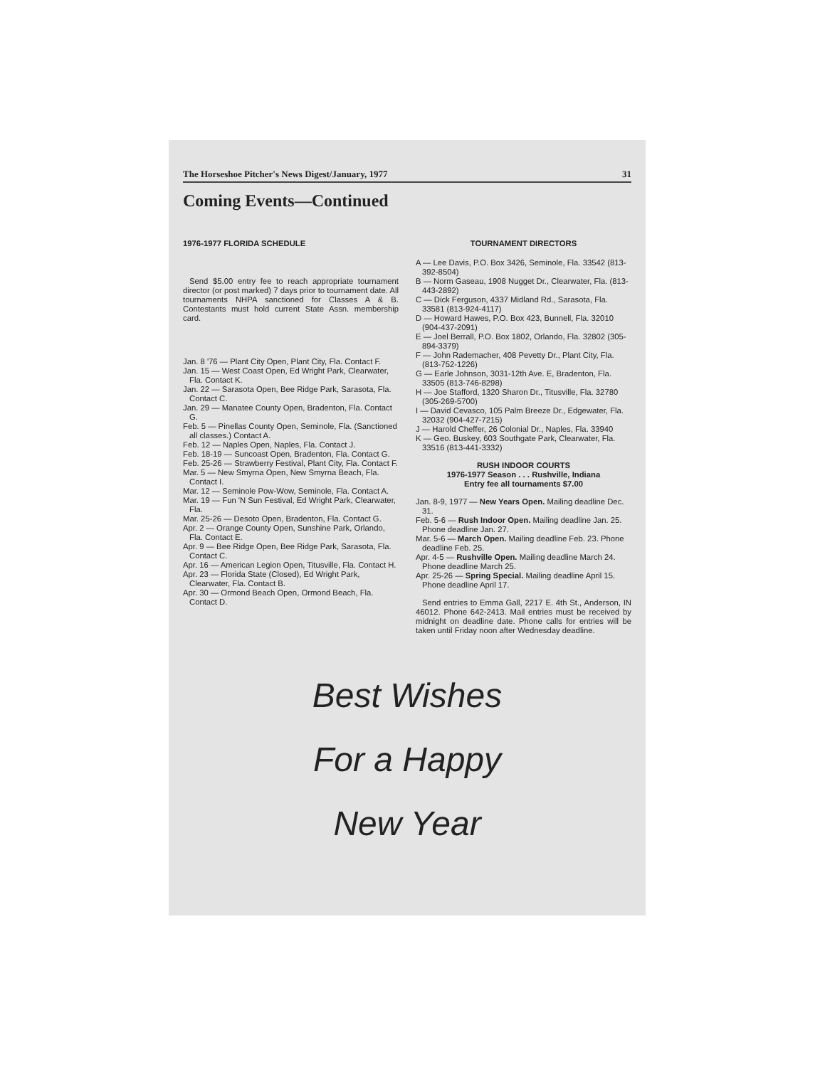The Horseshoe Pitcher's News Digest/January, 1977 31
Coming Events—Continued
1976-1977 FLORIDA SCHEDULE
Send $5.00 entry fee to reach appropriate tournament director (or post marked) 7 days prior to tournament date. All tournaments NHPA sanctioned for Classes A & B. Contestants must hold current State Assn. membership card.
Jan. 8 '76 — Plant City Open, Plant City, Fla. Contact F.
Jan. 15 — West Coast Open, Ed Wright Park, Clearwater, Fla. Contact K.
Jan. 22 — Sarasota Open, Bee Ridge Park, Sarasota, Fla. Contact C.
Jan. 29 — Manatee County Open, Bradenton, Fla. Contact G.
Feb. 5 — Pinellas County Open, Seminole, Fla. (Sanctioned all classes.) Contact A.
Feb. 12 — Naples Open, Naples, Fla. Contact J.
Feb. 18-19 — Suncoast Open, Bradenton, Fla. Contact G.
Feb. 25-26 — Strawberry Festival, Plant City, Fla. Contact F.
Mar. 5 — New Smyrna Open, New Smyrna Beach, Fla. Contact I.
Mar. 12 — Seminole Pow-Wow, Seminole, Fla. Contact A.
Mar. 19 — Fun 'N Sun Festival, Ed Wright Park, Clearwater, Fla.
Mar. 25-26 — Desoto Open, Bradenton, Fla. Contact G.
Apr. 2 — Orange County Open, Sunshine Park, Orlando, Fla. Contact E.
Apr. 9 — Bee Ridge Open, Bee Ridge Park, Sarasota, Fla. Contact C.
Apr. 16 — American Legion Open, Titusville, Fla. Contact H.
Apr. 23 — Florida State (Closed), Ed Wright Park, Clearwater, Fla. Contact B.
Apr. 30 — Ormond Beach Open, Ormond Beach, Fla. Contact D.
TOURNAMENT DIRECTORS
A — Lee Davis, P.O. Box 3426, Seminole, Fla. 33542 (813-392-8504)
B — Norm Gaseau, 1908 Nugget Dr., Clearwater, Fla. (813-443-2892)
C — Dick Ferguson, 4337 Midland Rd., Sarasota, Fla. 33581 (813-924-4117)
D — Howard Hawes, P.O. Box 423, Bunnell, Fla. 32010 (904-437-2091)
E — Joel Berrall, P.O. Box 1802, Orlando, Fla. 32802 (305-894-3379)
F — John Rademacher, 408 Pevetty Dr., Plant City, Fla. (813-752-1226)
G — Earle Johnson, 3031-12th Ave. E, Bradenton, Fla. 33505 (813-746-8298)
H — Joe Stafford, 1320 Sharon Dr., Titusville, Fla. 32780 (305-269-5700)
I — David Cevasco, 105 Palm Breeze Dr., Edgewater, Fla. 32032 (904-427-7215)
J — Harold Cheffer, 26 Colonial Dr., Naples, Fla. 33940
K — Geo. Buskey, 603 Southgate Park, Clearwater, Fla. 33516 (813-441-3332)
RUSH INDOOR COURTS
1976-1977 Season . . . Rushville, Indiana
Entry fee all tournaments $7.00
Jan. 8-9, 1977 — New Years Open. Mailing deadline Dec. 31.
Feb. 5-6 — Rush Indoor Open. Mailing deadline Jan. 25. Phone deadline Jan. 27.
Mar. 5-6 — March Open. Mailing deadline Feb. 23. Phone deadline Feb. 25.
Apr. 4-5 — Rushville Open. Mailing deadline March 24. Phone deadline March 25.
Apr. 25-26 — Spring Special. Mailing deadline April 15. Phone deadline April 17.
Send entries to Emma Gall, 2217 E. 4th St., Anderson, IN 46012. Phone 642-2413. Mail entries must be received by midnight on deadline date. Phone calls for entries will be taken until Friday noon after Wednesday deadline.
Best Wishes
For a Happy
New Year